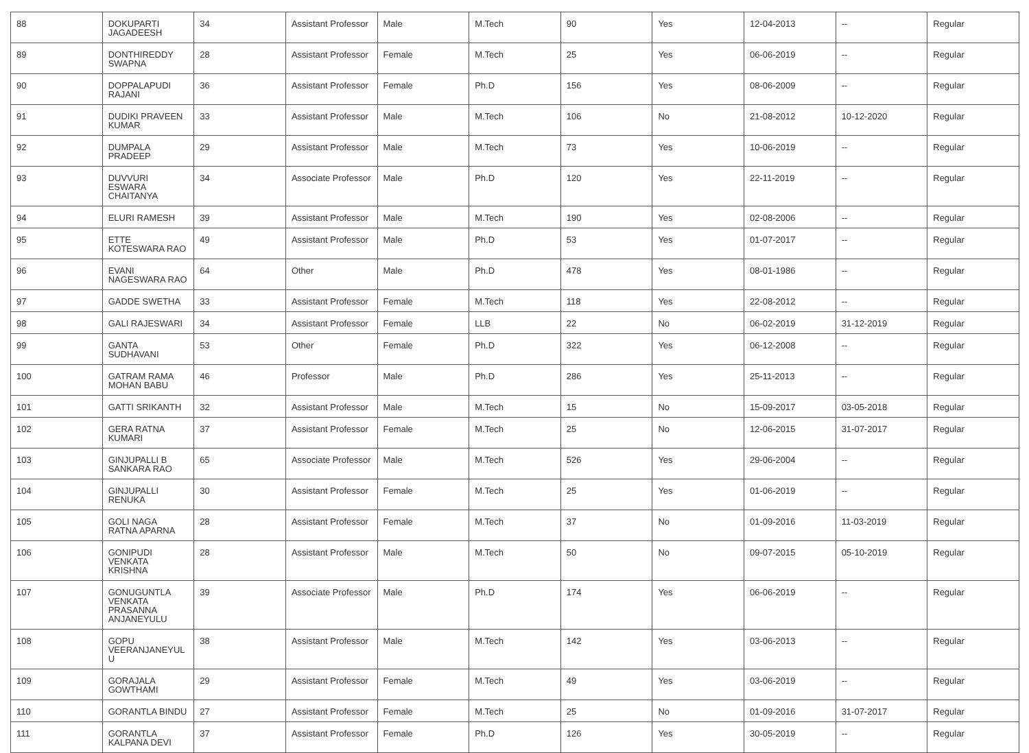| 88 | DOKUPARTI JAGADEESH | 34 | Assistant Professor | Male | M.Tech | 90 | Yes | 12-04-2013 | -- | Regular |
| 89 | DONTHIREDDY SWAPNA | 28 | Assistant Professor | Female | M.Tech | 25 | Yes | 06-06-2019 | -- | Regular |
| 90 | DOPPALAPUDI RAJANI | 36 | Assistant Professor | Female | Ph.D | 156 | Yes | 08-06-2009 | -- | Regular |
| 91 | DUDIKI PRAVEEN KUMAR | 33 | Assistant Professor | Male | M.Tech | 106 | No | 21-08-2012 | 10-12-2020 | Regular |
| 92 | DUMPALA PRADEEP | 29 | Assistant Professor | Male | M.Tech | 73 | Yes | 10-06-2019 | -- | Regular |
| 93 | DUVVURI ESWARA CHAITANYA | 34 | Associate Professor | Male | Ph.D | 120 | Yes | 22-11-2019 | -- | Regular |
| 94 | ELURI RAMESH | 39 | Assistant Professor | Male | M.Tech | 190 | Yes | 02-08-2006 | -- | Regular |
| 95 | ETTE KOTESWARA RAO | 49 | Assistant Professor | Male | Ph.D | 53 | Yes | 01-07-2017 | -- | Regular |
| 96 | EVANI NAGESWARA RAO | 64 | Other | Male | Ph.D | 478 | Yes | 08-01-1986 | -- | Regular |
| 97 | GADDE SWETHA | 33 | Assistant Professor | Female | M.Tech | 118 | Yes | 22-08-2012 | -- | Regular |
| 98 | GALI RAJESWARI | 34 | Assistant Professor | Female | LLB | 22 | No | 06-02-2019 | 31-12-2019 | Regular |
| 99 | GANTA SUDHAVANI | 53 | Other | Female | Ph.D | 322 | Yes | 06-12-2008 | -- | Regular |
| 100 | GATRAM RAMA MOHAN BABU | 46 | Professor | Male | Ph.D | 286 | Yes | 25-11-2013 | -- | Regular |
| 101 | GATTI SRIKANTH | 32 | Assistant Professor | Male | M.Tech | 15 | No | 15-09-2017 | 03-05-2018 | Regular |
| 102 | GERA RATNA KUMARI | 37 | Assistant Professor | Female | M.Tech | 25 | No | 12-06-2015 | 31-07-2017 | Regular |
| 103 | GINJUPALLI B SANKARA RAO | 65 | Associate Professor | Male | M.Tech | 526 | Yes | 29-06-2004 | -- | Regular |
| 104 | GINJUPALLI RENUKA | 30 | Assistant Professor | Female | M.Tech | 25 | Yes | 01-06-2019 | -- | Regular |
| 105 | GOLI NAGA RATNA APARNA | 28 | Assistant Professor | Female | M.Tech | 37 | No | 01-09-2016 | 11-03-2019 | Regular |
| 106 | GONIPUDI VENKATA KRISHNA | 28 | Assistant Professor | Male | M.Tech | 50 | No | 09-07-2015 | 05-10-2019 | Regular |
| 107 | GONUGUNTLA VENKATA PRASANNA ANJANEYULU | 39 | Associate Professor | Male | Ph.D | 174 | Yes | 06-06-2019 | -- | Regular |
| 108 | GOPU VEERANJANEYUL U | 38 | Assistant Professor | Male | M.Tech | 142 | Yes | 03-06-2013 | -- | Regular |
| 109 | GORAJALA GOWTHAMI | 29 | Assistant Professor | Female | M.Tech | 49 | Yes | 03-06-2019 | -- | Regular |
| 110 | GORANTLA BINDU | 27 | Assistant Professor | Female | M.Tech | 25 | No | 01-09-2016 | 31-07-2017 | Regular |
| 111 | GORANTLA KALPANA DEVI | 37 | Assistant Professor | Female | Ph.D | 126 | Yes | 30-05-2019 | -- | Regular |